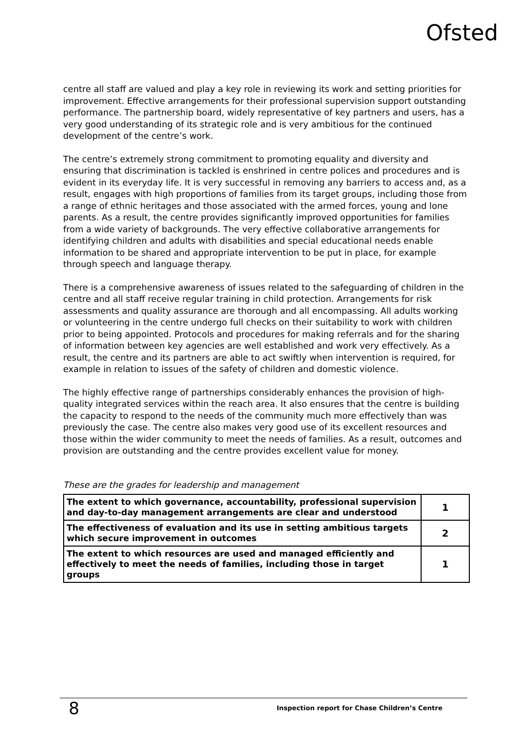Ofsted
centre all staff are valued and play a key role in reviewing its work and setting priorities for improvement. Effective arrangements for their professional supervision support outstanding performance. The partnership board, widely representative of key partners and users, has a very good understanding of its strategic role and is very ambitious for the continued development of the centre’s work.
The centre’s extremely strong commitment to promoting equality and diversity and ensuring that discrimination is tackled is enshrined in centre polices and procedures and is evident in its everyday life. It is very successful in removing any barriers to access and, as a result, engages with high proportions of families from its target groups, including those from a range of ethnic heritages and those associated with the armed forces, young and lone parents. As a result, the centre provides significantly improved opportunities for families from a wide variety of backgrounds. The very effective collaborative arrangements for identifying children and adults with disabilities and special educational needs enable information to be shared and appropriate intervention to be put in place, for example through speech and language therapy.
There is a comprehensive awareness of issues related to the safeguarding of children in the centre and all staff receive regular training in child protection. Arrangements for risk assessments and quality assurance are thorough and all encompassing. All adults working or volunteering in the centre undergo full checks on their suitability to work with children prior to being appointed. Protocols and procedures for making referrals and for the sharing of information between key agencies are well established and work very effectively. As a result, the centre and its partners are able to act swiftly when intervention is required, for example in relation to issues of the safety of children and domestic violence.
The highly effective range of partnerships considerably enhances the provision of high-quality integrated services within the reach area. It also ensures that the centre is building the capacity to respond to the needs of the community much more effectively than was previously the case. The centre also makes very good use of its excellent resources and those within the wider community to meet the needs of families. As a result, outcomes and provision are outstanding and the centre provides excellent value for money.
These are the grades for leadership and management
| The extent to which governance, accountability, professional supervision and day-to-day management arrangements are clear and understood | 1 |
| The effectiveness of evaluation and its use in setting ambitious targets which secure improvement in outcomes | 2 |
| The extent to which resources are used and managed efficiently and effectively to meet the needs of families, including those in target groups | 1 |
8 Inspection report for Chase Children’s Centre